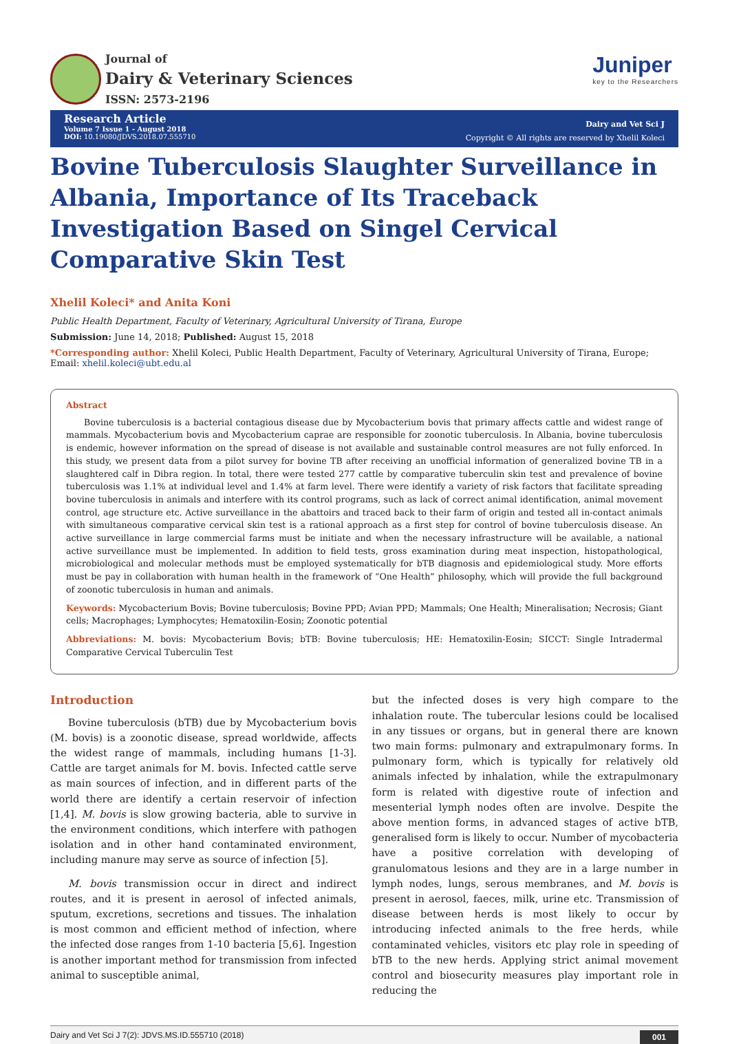Journal of
Dairy & Veterinary Sciences
ISSN: 2573-2196
Juniper
key to the Researchers
Research Article
Volume 7 Issue 1 - August 2018
DOI: 10.19080/JDVS.2018.07.555710
Dairy and Vet Sci J
Copyright © All rights are reserved by Xhelil Koleci
Bovine Tuberculosis Slaughter Surveillance in Albania, Importance of Its Traceback Investigation Based on Singel Cervical Comparative Skin Test
Xhelil Koleci* and Anita Koni
Public Health Department, Faculty of Veterinary, Agricultural University of Tirana, Europe
Submission: June 14, 2018; Published: August 15, 2018
*Corresponding author: Xhelil Koleci, Public Health Department, Faculty of Veterinary, Agricultural University of Tirana, Europe; Email: xhelil.koleci@ubt.edu.al
Abstract
Bovine tuberculosis is a bacterial contagious disease due by Mycobacterium bovis that primary affects cattle and widest range of mammals. Mycobacterium bovis and Mycobacterium caprae are responsible for zoonotic tuberculosis. In Albania, bovine tuberculosis is endemic, however information on the spread of disease is not available and sustainable control measures are not fully enforced. In this study, we present data from a pilot survey for bovine TB after receiving an unofficial information of generalized bovine TB in a slaughtered calf in Dibra region. In total, there were tested 277 cattle by comparative tuberculin skin test and prevalence of bovine tuberculosis was 1.1% at individual level and 1.4% at farm level. There were identify a variety of risk factors that facilitate spreading bovine tuberculosis in animals and interfere with its control programs, such as lack of correct animal identification, animal movement control, age structure etc. Active surveillance in the abattoirs and traced back to their farm of origin and tested all in-contact animals with simultaneous comparative cervical skin test is a rational approach as a first step for control of bovine tuberculosis disease. An active surveillance in large commercial farms must be initiate and when the necessary infrastructure will be available, a national active surveillance must be implemented. In addition to field tests, gross examination during meat inspection, histopathological, microbiological and molecular methods must be employed systematically for bTB diagnosis and epidemiological study. More efforts must be pay in collaboration with human health in the framework of “One Health” philosophy, which will provide the full background of zoonotic tuberculosis in human and animals.
Keywords: Mycobacterium Bovis; Bovine tuberculosis; Bovine PPD; Avian PPD; Mammals; One Health; Mineralisation; Necrosis; Giant cells; Macrophages; Lymphocytes; Hematoxilin-Eosin; Zoonotic potential
Abbreviations: M. bovis: Mycobacterium Bovis; bTB: Bovine tuberculosis; HE: Hematoxilin-Eosin; SICCT: Single Intradermal Comparative Cervical Tuberculin Test
Introduction
Bovine tuberculosis (bTB) due by Mycobacterium bovis (M. bovis) is a zoonotic disease, spread worldwide, affects the widest range of mammals, including humans [1-3]. Cattle are target animals for M. bovis. Infected cattle serve as main sources of infection, and in different parts of the world there are identify a certain reservoir of infection [1,4]. M. bovis is slow growing bacteria, able to survive in the environment conditions, which interfere with pathogen isolation and in other hand contaminated environment, including manure may serve as source of infection [5].
M. bovis transmission occur in direct and indirect routes, and it is present in aerosol of infected animals, sputum, excretions, secretions and tissues. The inhalation is most common and efficient method of infection, where the infected dose ranges from 1-10 bacteria [5,6]. Ingestion is another important method for transmission from infected animal to susceptible animal,
but the infected doses is very high compare to the inhalation route. The tubercular lesions could be localised in any tissues or organs, but in general there are known two main forms: pulmonary and extrapulmonary forms. In pulmonary form, which is typically for relatively old animals infected by inhalation, while the extrapulmonary form is related with digestive route of infection and mesenterial lymph nodes often are involve. Despite the above mention forms, in advanced stages of active bTB, generalised form is likely to occur. Number of mycobacteria have a positive correlation with developing of granulomatous lesions and they are in a large number in lymph nodes, lungs, serous membranes, and M. bovis is present in aerosol, faeces, milk, urine etc. Transmission of disease between herds is most likely to occur by introducing infected animals to the free herds, while contaminated vehicles, visitors etc play role in speeding of bTB to the new herds. Applying strict animal movement control and biosecurity measures play important role in reducing the
Dairy and Vet Sci J 7(2): JDVS.MS.ID.555710 (2018) 001